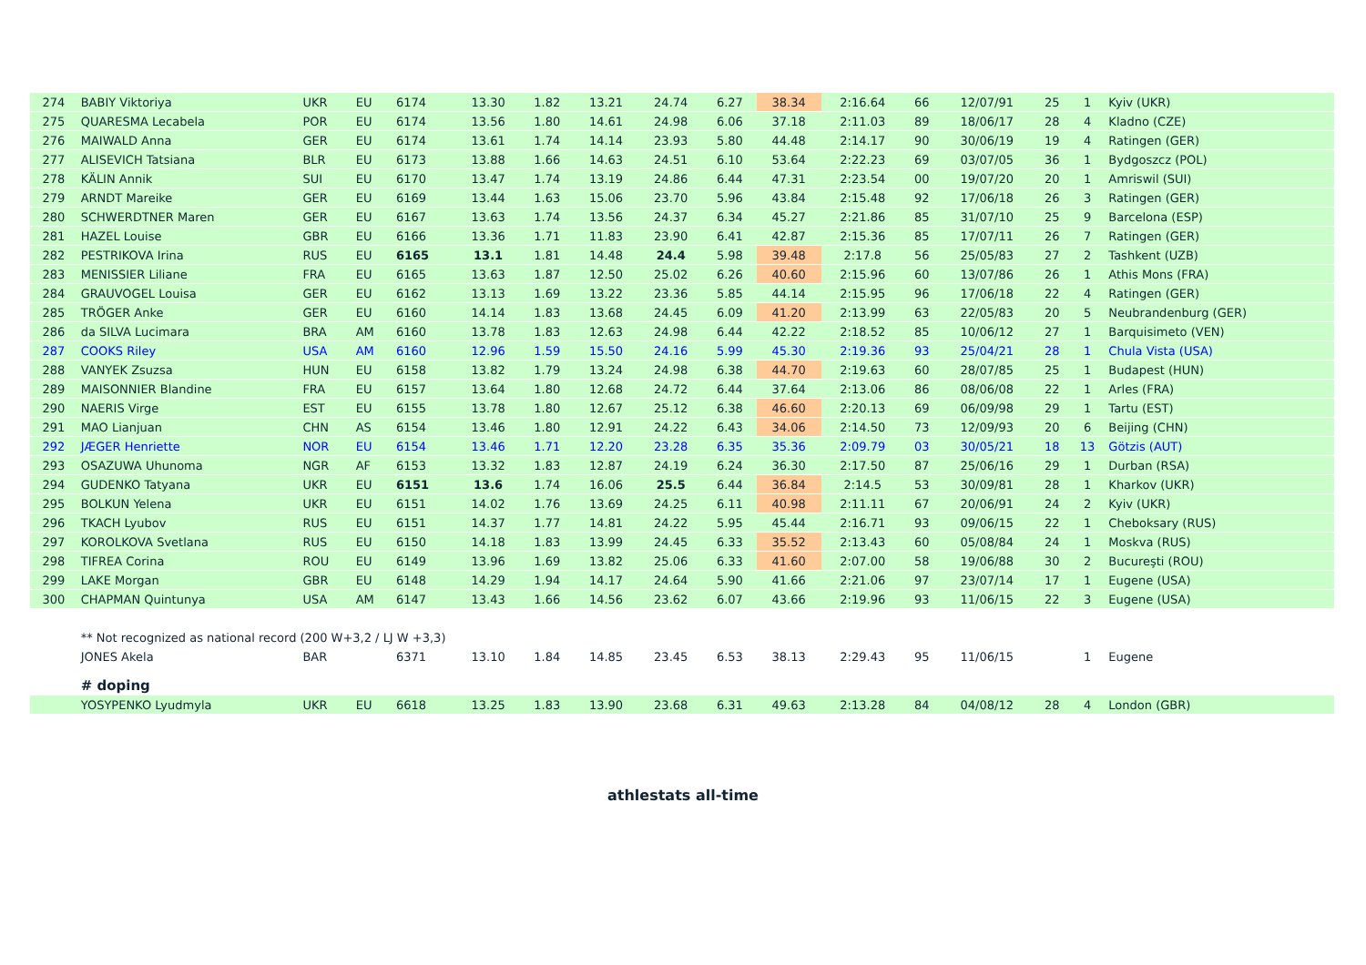| 274 | BABIY Viktoriya | UKR | EU | 6174 | 13.30 | 1.82 | 13.21 | 24.74 | 6.27 | 38.34 | 2:16.64 | 66 | 12/07/91 | 25 | 1 | Kyiv (UKR) |
| 275 | QUARESMA Lecabela | POR | EU | 6174 | 13.56 | 1.80 | 14.61 | 24.98 | 6.06 | 37.18 | 2:11.03 | 89 | 18/06/17 | 28 | 4 | Kladno (CZE) |
| 276 | MAIWALD Anna | GER | EU | 6174 | 13.61 | 1.74 | 14.14 | 23.93 | 5.80 | 44.48 | 2:14.17 | 90 | 30/06/19 | 19 | 4 | Ratingen (GER) |
| 277 | ALISEVICH Tatsiana | BLR | EU | 6173 | 13.88 | 1.66 | 14.63 | 24.51 | 6.10 | 53.64 | 2:22.23 | 69 | 03/07/05 | 36 | 1 | Bydgoszcz (POL) |
| 278 | KÄLIN Annik | SUI | EU | 6170 | 13.47 | 1.74 | 13.19 | 24.86 | 6.44 | 47.31 | 2:23.54 | 00 | 19/07/20 | 20 | 1 | Amriswil (SUI) |
| 279 | ARNDT Mareike | GER | EU | 6169 | 13.44 | 1.63 | 15.06 | 23.70 | 5.96 | 43.84 | 2:15.48 | 92 | 17/06/18 | 26 | 3 | Ratingen (GER) |
| 280 | SCHWERDTNER Maren | GER | EU | 6167 | 13.63 | 1.74 | 13.56 | 24.37 | 6.34 | 45.27 | 2:21.86 | 85 | 31/07/10 | 25 | 9 | Barcelona (ESP) |
| 281 | HAZEL Louise | GBR | EU | 6166 | 13.36 | 1.71 | 11.83 | 23.90 | 6.41 | 42.87 | 2:15.36 | 85 | 17/07/11 | 26 | 7 | Ratingen (GER) |
| 282 | PESTRIKOVA Irina | RUS | EU | 6165 | 13.1 | 1.81 | 14.48 | 24.4 | 5.98 | 39.48 | 2:17.8 | 56 | 25/05/83 | 27 | 2 | Tashkent (UZB) |
| 283 | MENISSIER Liliane | FRA | EU | 6165 | 13.63 | 1.87 | 12.50 | 25.02 | 6.26 | 40.60 | 2:15.96 | 60 | 13/07/86 | 26 | 1 | Athis Mons (FRA) |
| 284 | GRAUVOGEL Louisa | GER | EU | 6162 | 13.13 | 1.69 | 13.22 | 23.36 | 5.85 | 44.14 | 2:15.95 | 96 | 17/06/18 | 22 | 4 | Ratingen (GER) |
| 285 | TRÖGER Anke | GER | EU | 6160 | 14.14 | 1.83 | 13.68 | 24.45 | 6.09 | 41.20 | 2:13.99 | 63 | 22/05/83 | 20 | 5 | Neubrandenburg (GER) |
| 286 | da SILVA Lucimara | BRA | AM | 6160 | 13.78 | 1.83 | 12.63 | 24.98 | 6.44 | 42.22 | 2:18.52 | 85 | 10/06/12 | 27 | 1 | Barquisimeto (VEN) |
| 287 | COOKS Riley | USA | AM | 6160 | 12.96 | 1.59 | 15.50 | 24.16 | 5.99 | 45.30 | 2:19.36 | 93 | 25/04/21 | 28 | 1 | Chula Vista (USA) |
| 288 | VANYEK Zsuzsa | HUN | EU | 6158 | 13.82 | 1.79 | 13.24 | 24.98 | 6.38 | 44.70 | 2:19.63 | 60 | 28/07/85 | 25 | 1 | Budapest (HUN) |
| 289 | MAISONNIER Blandine | FRA | EU | 6157 | 13.64 | 1.80 | 12.68 | 24.72 | 6.44 | 37.64 | 2:13.06 | 86 | 08/06/08 | 22 | 1 | Arles (FRA) |
| 290 | NAERIS Virge | EST | EU | 6155 | 13.78 | 1.80 | 12.67 | 25.12 | 6.38 | 46.60 | 2:20.13 | 69 | 06/09/98 | 29 | 1 | Tartu (EST) |
| 291 | MAO Lianjuan | CHN | AS | 6154 | 13.46 | 1.80 | 12.91 | 24.22 | 6.43 | 34.06 | 2:14.50 | 73 | 12/09/93 | 20 | 6 | Beijing (CHN) |
| 292 | JÆGER Henriette | NOR | EU | 6154 | 13.46 | 1.71 | 12.20 | 23.28 | 6.35 | 35.36 | 2:09.79 | 03 | 30/05/21 | 18 | 13 | Götzis (AUT) |
| 293 | OSAZUWA Uhunoma | NGR | AF | 6153 | 13.32 | 1.83 | 12.87 | 24.19 | 6.24 | 36.30 | 2:17.50 | 87 | 25/06/16 | 29 | 1 | Durban (RSA) |
| 294 | GUDENKO Tatyana | UKR | EU | 6151 | 13.6 | 1.74 | 16.06 | 25.5 | 6.44 | 36.84 | 2:14.5 | 53 | 30/09/81 | 28 | 1 | Kharkov (UKR) |
| 295 | BOLKUN Yelena | UKR | EU | 6151 | 14.02 | 1.76 | 13.69 | 24.25 | 6.11 | 40.98 | 2:11.11 | 67 | 20/06/91 | 24 | 2 | Kyiv (UKR) |
| 296 | TKACH Lyubov | RUS | EU | 6151 | 14.37 | 1.77 | 14.81 | 24.22 | 5.95 | 45.44 | 2:16.71 | 93 | 09/06/15 | 22 | 1 | Cheboksary (RUS) |
| 297 | KOROLKOVA Svetlana | RUS | EU | 6150 | 14.18 | 1.83 | 13.99 | 24.45 | 6.33 | 35.52 | 2:13.43 | 60 | 05/08/84 | 24 | 1 | Moskva (RUS) |
| 298 | TIFREA Corina | ROU | EU | 6149 | 13.96 | 1.69 | 13.82 | 25.06 | 6.33 | 41.60 | 2:07.00 | 58 | 19/06/88 | 30 | 2 | Bucureşti (ROU) |
| 299 | LAKE Morgan | GBR | EU | 6148 | 14.29 | 1.94 | 14.17 | 24.64 | 5.90 | 41.66 | 2:21.06 | 97 | 23/07/14 | 17 | 1 | Eugene (USA) |
| 300 | CHAPMAN Quintunya | USA | AM | 6147 | 13.43 | 1.66 | 14.56 | 23.62 | 6.07 | 43.66 | 2:19.96 | 93 | 11/06/15 | 22 | 3 | Eugene (USA) |
| | ** Not recognized as national record (200 W+3,2 / LJ W +3,3) | | | | | | | | | | | | | | | |
| | JONES Akela | BAR | | 6371 | 13.10 | 1.84 | 14.85 | 23.45 | 6.53 | 38.13 | 2:29.43 | 95 | 11/06/15 | | 1 | Eugene |
| | # doping | | | | | | | | | | | | | | | |
| | YOSYPENKO Lyudmyla | UKR | EU | 6618 | 13.25 | 1.83 | 13.90 | 23.68 | 6.31 | 49.63 | 2:13.28 | 84 | 04/08/12 | 28 | 4 | London (GBR) |
athlestats all-time